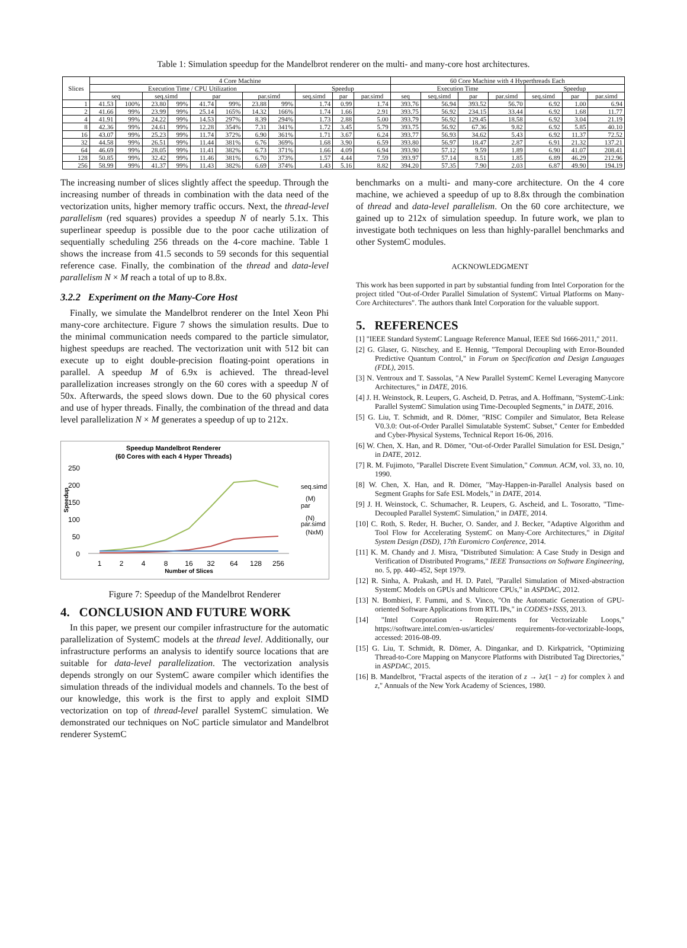Table 1: Simulation speedup for the Mandelbrot renderer on the multi- and many-core host architectures.
| Slices | 4 Core Machine | | | | | | | | | | | 60 Core Machine with 4 Hyperthreads Each | | | | | | |
| --- | --- | --- | --- | --- | --- | --- | --- | --- | --- | --- | --- | --- | --- | --- | --- | --- | --- | --- |
| | Execution Time / CPU Utilization | | | | | | | | Speedup | | | Execution Time | | | | Speedup | | |
| | seq | | seq.simd | | par | | par.simd | | seq.simd | par | par.simd | seq | seq.simd | par | par.simd | seq.simd | par | par.simd |
| 1 | 41.53 | 100% | 23.80 | 99% | 41.74 | 99% | 23.88 | 99% | 1.74 | 0.99 | 1.74 | 393.76 | 56.94 | 393.52 | 56.70 | 6.92 | 1.00 | 6.94 |
| 2 | 41.66 | 99% | 23.99 | 99% | 25.14 | 165% | 14.32 | 166% | 1.74 | 1.66 | 2.91 | 393.75 | 56.92 | 234.15 | 33.44 | 6.92 | 1.68 | 11.77 |
| 4 | 41.91 | 99% | 24.22 | 99% | 14.53 | 297% | 8.39 | 294% | 1.73 | 2.88 | 5.00 | 393.79 | 56.92 | 129.45 | 18.58 | 6.92 | 3.04 | 21.19 |
| 8 | 42.36 | 99% | 24.61 | 99% | 12.28 | 354% | 7.31 | 341% | 1.72 | 3.45 | 5.79 | 393.75 | 56.92 | 67.36 | 9.82 | 6.92 | 5.85 | 40.10 |
| 16 | 43.07 | 99% | 25.23 | 99% | 11.74 | 372% | 6.90 | 361% | 1.71 | 3.67 | 6.24 | 393.77 | 56.93 | 34.62 | 5.43 | 6.92 | 11.37 | 72.52 |
| 32 | 44.58 | 99% | 26.51 | 99% | 11.44 | 381% | 6.76 | 369% | 1.68 | 3.90 | 6.59 | 393.80 | 56.97 | 18.47 | 2.87 | 6.91 | 21.32 | 137.21 |
| 64 | 46.69 | 99% | 28.05 | 99% | 11.41 | 382% | 6.73 | 371% | 1.66 | 4.09 | 6.94 | 393.90 | 57.12 | 9.59 | 1.89 | 6.90 | 41.07 | 208.41 |
| 128 | 50.85 | 99% | 32.42 | 99% | 11.46 | 381% | 6.70 | 373% | 1.57 | 4.44 | 7.59 | 393.97 | 57.14 | 8.51 | 1.85 | 6.89 | 46.29 | 212.96 |
| 256 | 58.99 | 99% | 41.37 | 99% | 11.43 | 382% | 6.69 | 374% | 1.43 | 5.16 | 8.82 | 394.20 | 57.35 | 7.90 | 2.03 | 6.87 | 49.90 | 194.19 |
The increasing number of slices slightly affect the speedup. Through the increasing number of threads in combination with the data need of the vectorization units, higher memory traffic occurs. Next, the thread-level parallelism (red squares) provides a speedup N of nearly 5.1x. This superlinear speedup is possible due to the poor cache utilization of sequentially scheduling 256 threads on the 4-core machine. Table 1 shows the increase from 41.5 seconds to 59 seconds for this sequential reference case. Finally, the combination of the thread and data-level parallelism N × M reach a total of up to 8.8x.
3.2.2 Experiment on the Many-Core Host
Finally, we simulate the Mandelbrot renderer on the Intel Xeon Phi many-core architecture. Figure 7 shows the simulation results. Due to the minimal communication needs compared to the particle simulator, highest speedups are reached. The vectorization unit with 512 bit can execute up to eight double-precision floating-point operations in parallel. A speedup M of 6.9x is achieved. The thread-level parallelization increases strongly on the 60 cores with a speedup N of 50x. Afterwards, the speed slows down. Due to the 60 physical cores and use of hyper threads. Finally, the combination of the thread and data level parallelization N × M generates a speedup of up to 212x.
Speedup Mandelbrot Renderer
(60 Cores with each 4 Hyper Threads)
250
200
150
100
50
0
Speedup
1
2
4
8
16
32
64
128
256
Number of Slices
seq.simd
(M)
par
(N)
par.simd
(NxM)
Figure 7: Speedup of the Mandelbrot Renderer
4. CONCLUSION AND FUTURE WORK
In this paper, we present our compiler infrastructure for the automatic parallelization of SystemC models at the thread level. Additionally, our infrastructure performs an analysis to identify source locations that are suitable for data-level parallelization. The vectorization analysis depends strongly on our SystemC aware compiler which identifies the simulation threads of the individual models and channels. To the best of our knowledge, this work is the first to apply and exploit SIMD vectorization on top of thread-level parallel SystemC simulation. We demonstrated our techniques on NoC particle simulator and Mandelbrot renderer SystemC
benchmarks on a multi- and many-core architecture. On the 4 core machine, we achieved a speedup of up to 8.8x through the combination of thread and data-level parallelism. On the 60 core architecture, we gained up to 212x of simulation speedup. In future work, we plan to investigate both techniques on less than highly-parallel benchmarks and other SystemC modules.
ACKNOWLEDGMENT
This work has been supported in part by substantial funding from Intel Corporation for the project titled "Out-of-Order Parallel Simulation of SystemC Virtual Platforms on Many-Core Architectures". The authors thank Intel Corporation for the valuable support.
5. REFERENCES
[1] "IEEE Standard SystemC Language Reference Manual, IEEE Std 1666-2011," 2011.
[2] G. Glaser, G. Nitschey, and E. Hennig, "Temporal Decoupling with Error-Bounded Predictive Quantum Control," in Forum on Specification and Design Languages (FDL), 2015.
[3] N. Ventroux and T. Sassolas, "A New Parallel SystemC Kernel Leveraging Manycore Architectures," in DATE, 2016.
[4] J. H. Weinstock, R. Leupers, G. Ascheid, D. Petras, and A. Hoffmann, "SystemC-Link: Parallel SystemC Simulation using Time-Decoupled Segments," in DATE, 2016.
[5] G. Liu, T. Schmidt, and R. Dömer, "RISC Compiler and Simulator, Beta Release V0.3.0: Out-of-Order Parallel Simulatable SystemC Subset," Center for Embedded and Cyber-Physical Systems, Technical Report 16-06, 2016.
[6] W. Chen, X. Han, and R. Dömer, "Out-of-Order Parallel Simulation for ESL Design," in DATE, 2012.
[7] R. M. Fujimoto, "Parallel Discrete Event Simulation," Commun. ACM, vol. 33, no. 10, 1990.
[8] W. Chen, X. Han, and R. Dömer, "May-Happen-in-Parallel Analysis based on Segment Graphs for Safe ESL Models," in DATE, 2014.
[9] J. H. Weinstock, C. Schumacher, R. Leupers, G. Ascheid, and L. Tosoratto, "Time-Decoupled Parallel SystemC Simulation," in DATE, 2014.
[10] C. Roth, S. Reder, H. Bucher, O. Sander, and J. Becker, "Adaptive Algorithm and Tool Flow for Accelerating SystemC on Many-Core Architectures," in Digital System Design (DSD), 17th Euromicro Conference, 2014.
[11] K. M. Chandy and J. Misra, "Distributed Simulation: A Case Study in Design and Verification of Distributed Programs," IEEE Transactions on Software Engineering, no. 5, pp. 440–452, Sept 1979.
[12] R. Sinha, A. Prakash, and H. D. Patel, "Parallel Simulation of Mixed-abstraction SystemC Models on GPUs and Multicore CPUs," in ASPDAC, 2012.
[13] N. Bombieri, F. Fummi, and S. Vinco, "On the Automatic Generation of GPU-oriented Software Applications from RTL IPs," in CODES+ISSS, 2013.
[14] "Intel Corporation - Requirements for Vectorizable Loops," https://software.intel.com/en-us/articles/ requirements-for-vectorizable-loops, accessed: 2016-08-09.
[15] G. Liu, T. Schmidt, R. Dömer, A. Dingankar, and D. Kirkpatrick, "Optimizing Thread-to-Core Mapping on Manycore Platforms with Distributed Tag Directories," in ASPDAC, 2015.
[16] B. Mandelbrot, "Fractal aspects of the iteration of z → λz(1 − z) for complex λ and z," Annuals of the New York Academy of Sciences, 1980.